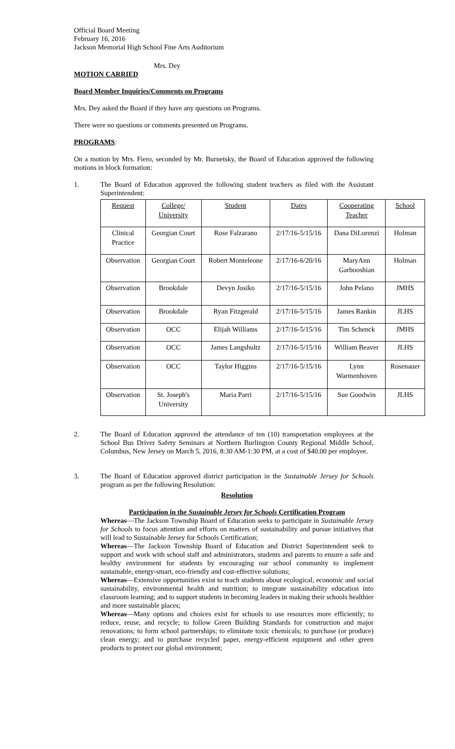Official Board Meeting
February 16, 2016
Jackson Memorial High School Fine Arts Auditorium
Mrs. Dey
MOTION CARRIED
Board Member Inquiries/Comments on Programs
Mrs. Dey asked the Board if they have any questions on Programs.
There were no questions or comments presented on Programs.
PROGRAMS:
On a motion by Mrs. Fiero, seconded by Mr. Burnetsky, the Board of Education approved the following motions in block formation:
1. The Board of Education approved the following student teachers as filed with the Assistant Superintendent:
| Request | College/ University | Student | Dates | Cooperating Teacher | School |
| --- | --- | --- | --- | --- | --- |
| Clinical Practice | Georgian Court | Rose Falzarano | 2/17/16-5/15/16 | Dana DiLorenzi | Holman |
| Observation | Georgian Court | Robert Monteleone | 2/17/16-6/20/16 | MaryAnn Garbooshian | Holman |
| Observation | Brookdale | Devyn Josiko | 2/17/16-5/15/16 | John Pelano | JMHS |
| Observation | Brookdale | Ryan Fitzgerald | 2/17/16-5/15/16 | James Rankin | JLHS |
| Observation | OCC | Elijah Williams | 2/17/16-5/15/16 | Tim Schenck | JMHS |
| Observation | OCC | James Langshultz | 2/17/16-5/15/16 | William Beaver | JLHS |
| Observation | OCC | Taylor Higgins | 2/17/16-5/15/16 | Lynn Warmenhoven | Rosenauer |
| Observation | St. Joseph's University | Maria Parri | 2/17/16-5/15/16 | Sue Goodwin | JLHS |
2. The Board of Education approved the attendance of ten (10) transportation employees at the School Bus Driver Safety Seminars at Northern Burlington County Regional Middle School, Columbus, New Jersey on March 5, 2016, 8:30 AM-1:30 PM, at a cost of $40.00 per employee.
3. The Board of Education approved district participation in the Sustainable Jersey for Schools program as per the following Resolution:
Resolution
Participation in the Sustainable Jersey for Schools Certification Program
Whereas—The Jackson Township Board of Education seeks to participate in Sustainable Jersey for Schools to focus attention and efforts on matters of sustainability and pursue initiatives that will lead to Sustainable Jersey for Schools Certification;
Whereas—The Jackson Township Board of Education and District Superintendent seek to support and work with school staff and administrators, students and parents to ensure a safe and healthy environment for students by encouraging our school community to implement sustainable, energy-smart, eco-friendly and cost-effective solutions;
Whereas—Extensive opportunities exist to teach students about ecological, economic and social sustainability, environmental health and nutrition; to integrate sustainability education into classroom learning; and to support students in becoming leaders in making their schools healthier and more sustainable places;
Whereas—Many options and choices exist for schools to use resources more efficiently; to reduce, reuse, and recycle; to follow Green Building Standards for construction and major renovations; to form school partnerships; to eliminate toxic chemicals; to purchase (or produce) clean energy; and to purchase recycled paper, energy-efficient equipment and other green products to protect our global environment;